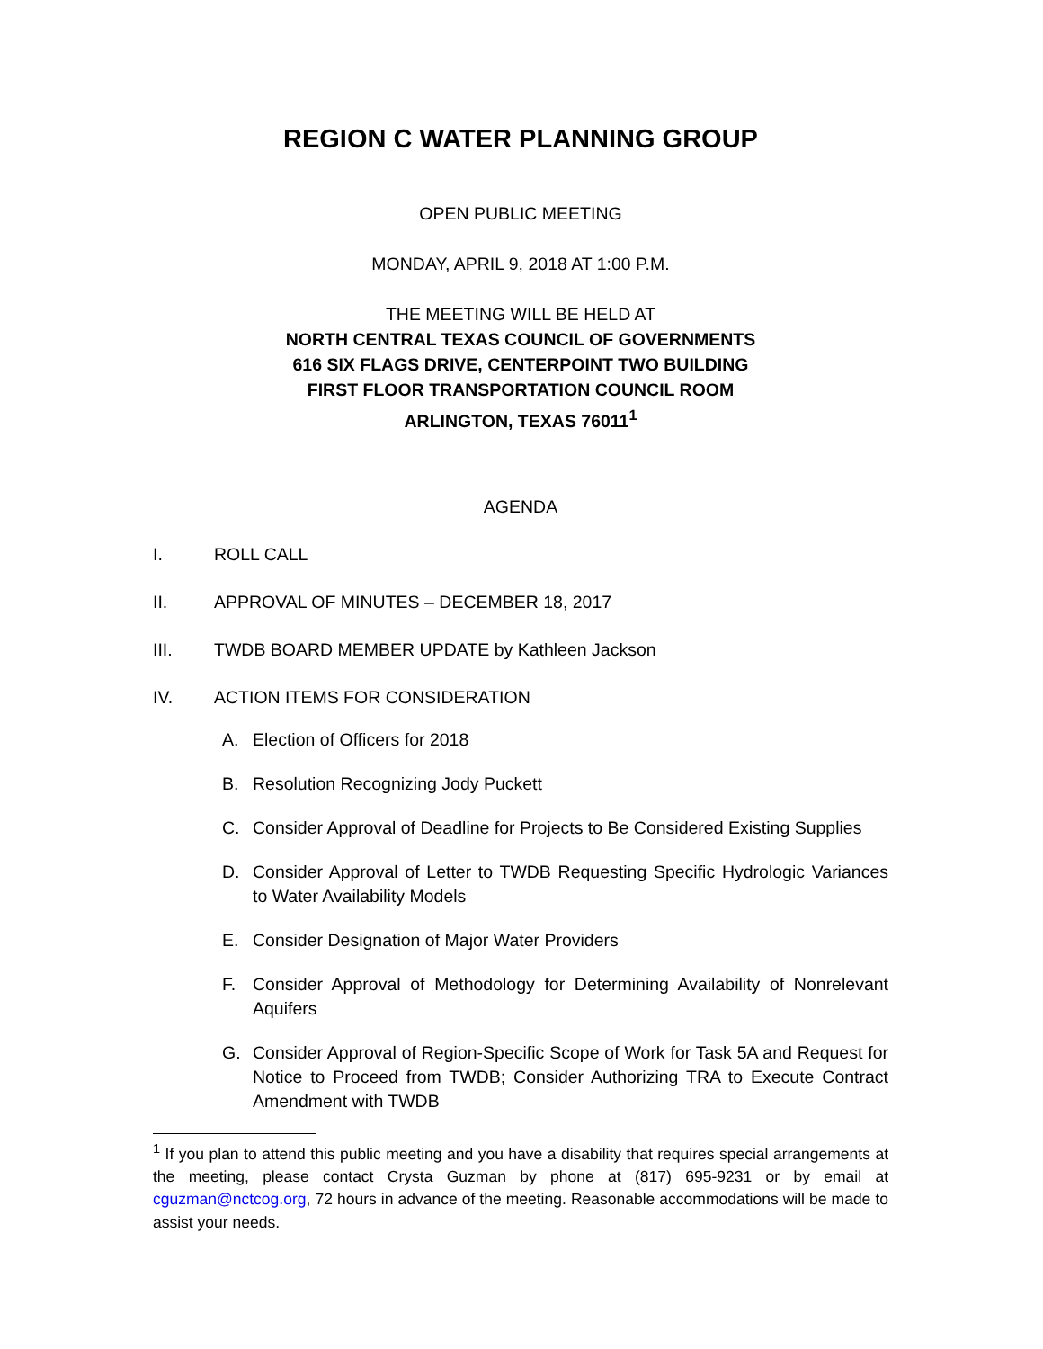REGION C WATER PLANNING GROUP
OPEN PUBLIC MEETING
MONDAY, APRIL 9, 2018 AT 1:00 P.M.
THE MEETING WILL BE HELD AT
NORTH CENTRAL TEXAS COUNCIL OF GOVERNMENTS
616 SIX FLAGS DRIVE, CENTERPOINT TWO BUILDING
FIRST FLOOR TRANSPORTATION COUNCIL ROOM
ARLINGTON, TEXAS 76011<sup>1</sup>
AGENDA
I. ROLL CALL
II. APPROVAL OF MINUTES – DECEMBER 18, 2017
III. TWDB BOARD MEMBER UPDATE by Kathleen Jackson
IV. ACTION ITEMS FOR CONSIDERATION
A. Election of Officers for 2018
B. Resolution Recognizing Jody Puckett
C. Consider Approval of Deadline for Projects to Be Considered Existing Supplies
D. Consider Approval of Letter to TWDB Requesting Specific Hydrologic Variances to Water Availability Models
E. Consider Designation of Major Water Providers
F. Consider Approval of Methodology for Determining Availability of Nonrelevant Aquifers
G. Consider Approval of Region-Specific Scope of Work for Task 5A and Request for Notice to Proceed from TWDB; Consider Authorizing TRA to Execute Contract Amendment with TWDB
<sup>1</sup> If you plan to attend this public meeting and you have a disability that requires special arrangements at the meeting, please contact Crysta Guzman by phone at (817) 695-9231 or by email at cguzman@nctcog.org, 72 hours in advance of the meeting. Reasonable accommodations will be made to assist your needs.